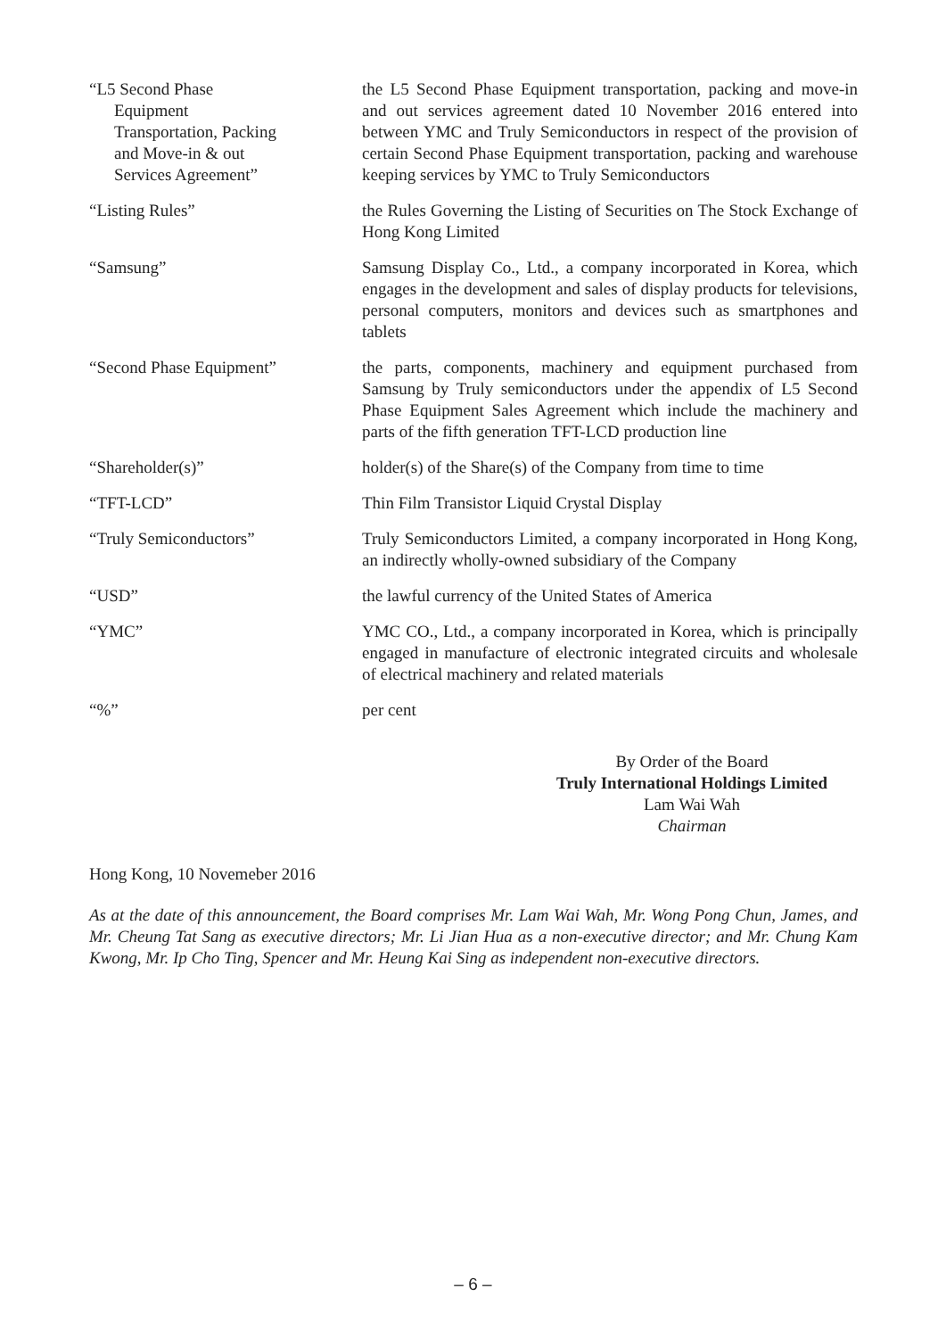| “L5 Second Phase Equipment Transportation, Packing and Move-in & out Services Agreement” | the L5 Second Phase Equipment transportation, packing and move-in and out services agreement dated 10 November 2016 entered into between YMC and Truly Semiconductors in respect of the provision of certain Second Phase Equipment transportation, packing and warehouse keeping services by YMC to Truly Semiconductors |
| “Listing Rules” | the Rules Governing the Listing of Securities on The Stock Exchange of Hong Kong Limited |
| “Samsung” | Samsung Display Co., Ltd., a company incorporated in Korea, which engages in the development and sales of display products for televisions, personal computers, monitors and devices such as smartphones and tablets |
| “Second Phase Equipment” | the parts, components, machinery and equipment purchased from Samsung by Truly semiconductors under the appendix of L5 Second Phase Equipment Sales Agreement which include the machinery and parts of the fifth generation TFT-LCD production line |
| “Shareholder(s)” | holder(s) of the Share(s) of the Company from time to time |
| “TFT-LCD” | Thin Film Transistor Liquid Crystal Display |
| “Truly Semiconductors” | Truly Semiconductors Limited, a company incorporated in Hong Kong, an indirectly wholly-owned subsidiary of the Company |
| “USD” | the lawful currency of the United States of America |
| “YMC” | YMC CO., Ltd., a company incorporated in Korea, which is principally engaged in manufacture of electronic integrated circuits and wholesale of electrical machinery and related materials |
| “%” | per cent |
By Order of the Board
Truly International Holdings Limited
Lam Wai Wah
Chairman
Hong Kong, 10 Novemeber 2016
As at the date of this announcement, the Board comprises Mr. Lam Wai Wah, Mr. Wong Pong Chun, James, and Mr. Cheung Tat Sang as executive directors; Mr. Li Jian Hua as a non-executive director; and Mr. Chung Kam Kwong, Mr. Ip Cho Ting, Spencer and Mr. Heung Kai Sing as independent non-executive directors.
– 6 –